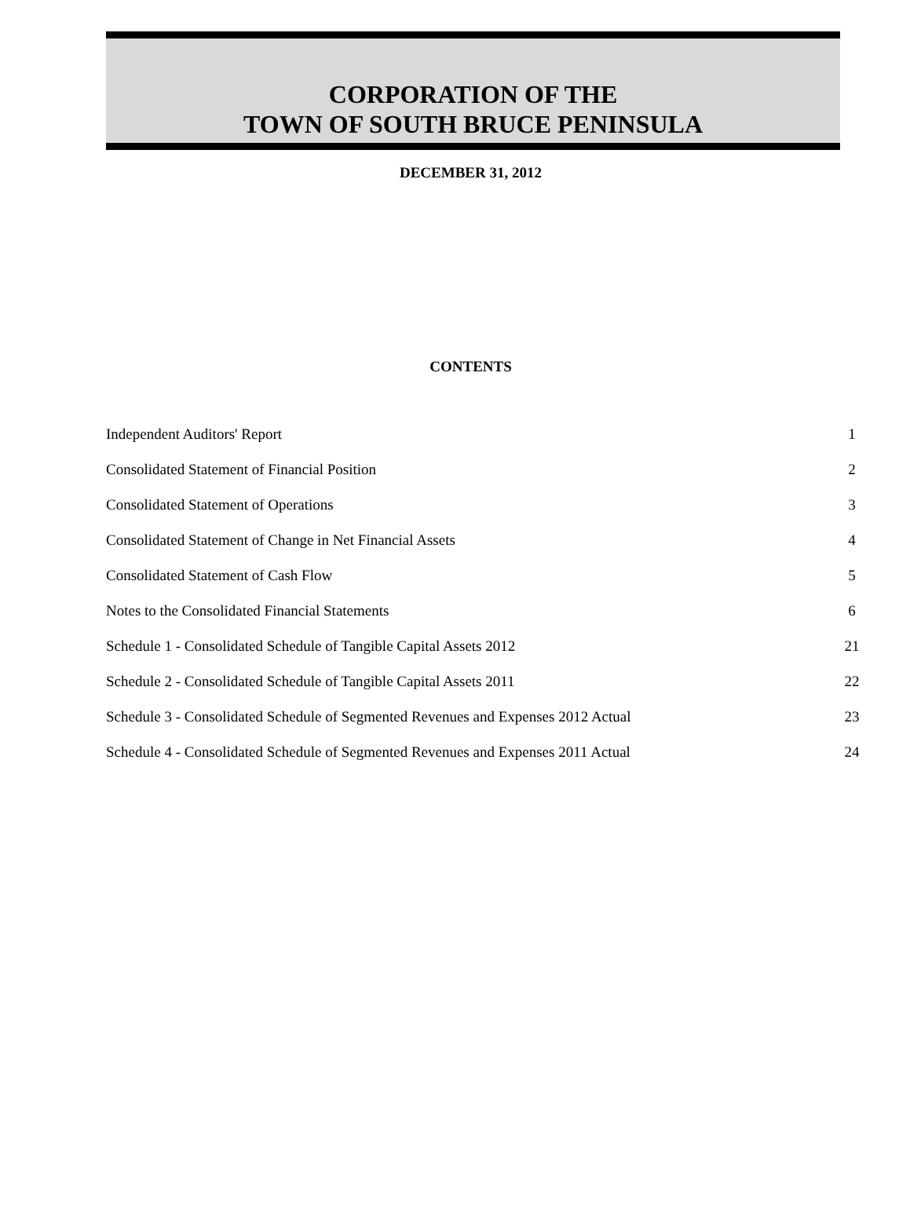CORPORATION OF THE
TOWN OF SOUTH BRUCE PENINSULA
DECEMBER 31, 2012
CONTENTS
| Independent Auditors' Report | 1 |
| Consolidated Statement of Financial Position | 2 |
| Consolidated Statement of Operations | 3 |
| Consolidated Statement of Change in Net Financial Assets | 4 |
| Consolidated Statement of Cash Flow | 5 |
| Notes to the Consolidated Financial Statements | 6 |
| Schedule 1 - Consolidated Schedule of Tangible Capital Assets 2012 | 21 |
| Schedule 2 - Consolidated Schedule of Tangible Capital Assets 2011 | 22 |
| Schedule 3 - Consolidated Schedule of Segmented Revenues and Expenses 2012 Actual | 23 |
| Schedule 4 - Consolidated Schedule of Segmented Revenues and Expenses 2011 Actual | 24 |